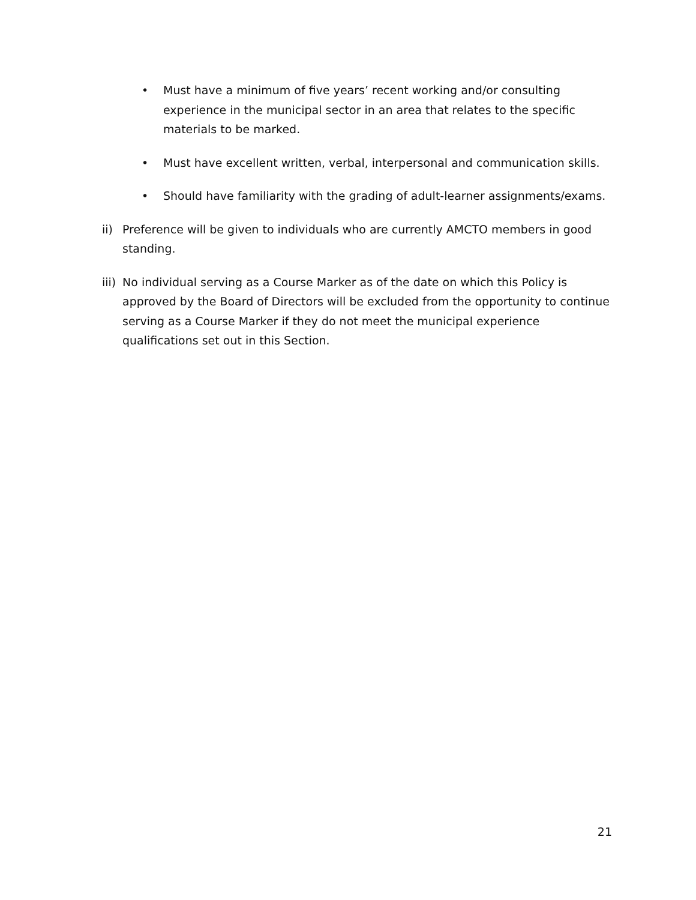• Must have a minimum of five years’ recent working and/or consulting experience in the municipal sector in an area that relates to the specific materials to be marked.
• Must have excellent written, verbal, interpersonal and communication skills.
• Should have familiarity with the grading of adult-learner assignments/exams.
ii) Preference will be given to individuals who are currently AMCTO members in good standing.
iii) No individual serving as a Course Marker as of the date on which this Policy is approved by the Board of Directors will be excluded from the opportunity to continue serving as a Course Marker if they do not meet the municipal experience qualifications set out in this Section.
21